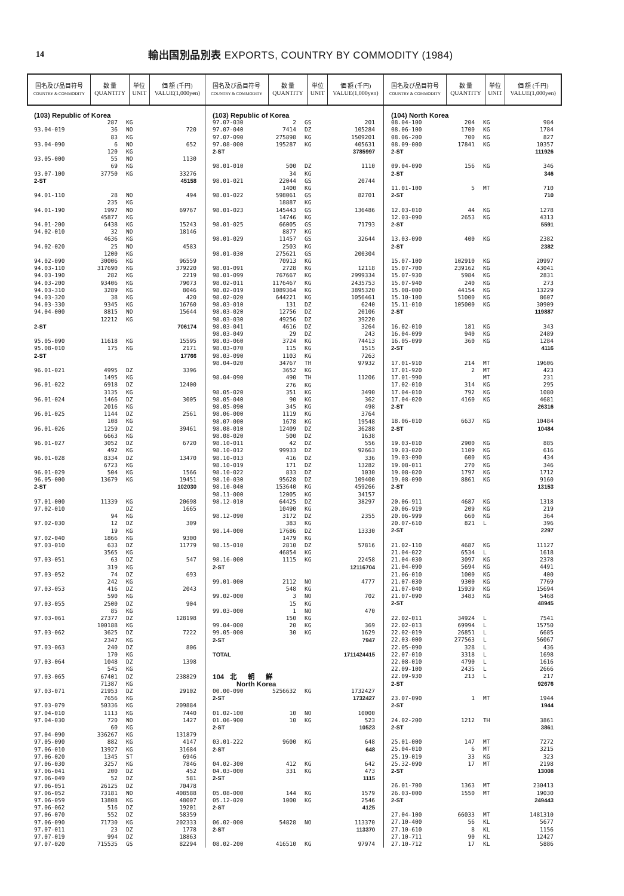14 輸出国別品別表 EXPORTS, COUNTRY BY COMMODITY (1984)
| 国名及び品目符号 COUNTRY & COMMODITY | 数 量 QUANTITY | 単位 UNIT | 価 額 (千円) VALUE(1,000yen) |
| (103) Republic of Korea | | | |
| | 287 | KG | |
| 93.04-019 | 36 | NO | 720 |
| | 83 | KG | |
| 93.04-090 | 6 | NO | 652 |
| | 120 | KG | |
| 93.05-000 | 55 | NO | 1130 |
| | 69 | KG | |
| 93.07-100 | 37750 | KG | 33276 |
| 2-ST | | | 45158 |
| 94.01-110 | 28 | NO | 494 |
| | 235 | KG | |
| 94.01-190 | 1997 | NO | 69767 |
| | 45877 | KG | |
| 94.01-200 | 6438 | KG | 15243 |
| 94.02-010 | 32 | NO | 18146 |
| | 4636 | KG | |
| 94.02-020 | 25 | NO | 4583 |
| | 1200 | KG | |
| 94.02-090 | 30006 | KG | 96559 |
| 94.03-110 | 317690 | KG | 379220 |
| 94.03-190 | 282 | KG | 2219 |
| 94.03-200 | 93406 | KG | 79073 |
| 94.03-310 | 3289 | KG | 8046 |
| 94.03-320 | 38 | KG | 420 |
| 94.03-330 | 9345 | KG | 16760 |
| 94.04-000 | 8815 | NO | 15644 |
| | 12212 | KG | |
| 2-ST | | | 706174 |
| 95.05-090 | 11618 | KG | 15595 |
| 95.08-010 | 175 | KG | 2171 |
| 2-ST | | | 17766 |
| 96.01-021 | 4995 | DZ | 3396 |
| | 1495 | KG | |
| 96.01-022 | 6918 | DZ | 12400 |
| | 3135 | KG | |
| 96.01-024 | 1466 | DZ | 3005 |
| | 2016 | KG | |
| 96.01-025 | 1144 | DZ | 2561 |
| | 108 | KG | |
| 96.01-026 | 1259 | DZ | 39461 |
| | 6663 | KG | |
| 96.01-027 | 3052 | DZ | 6720 |
| | 492 | KG | |
| 96.01-028 | 8334 | DZ | 13470 |
| | 6723 | KG | |
| 96.01-029 | 504 | KG | 1566 |
| 96.05-000 | 13679 | KG | 19451 |
| 2-ST | | | 102030 |
| 97.01-000 | 11339 | KG | 20698 |
| 97.02-010 | | DZ | 1665 |
| | 94 | KG | |
| 97.02-030 | 12 | DZ | 309 |
| | 19 | KG | |
| 97.02-040 | 1866 | KG | 9300 |
| 97.03-010 | 633 | DZ | 11779 |
| | 3565 | KG | |
| 97.03-051 | 63 | DZ | 547 |
| | 319 | KG | |
| 97.03-052 | 74 | DZ | 693 |
| | 242 | KG | |
| 97.03-053 | 416 | DZ | 2043 |
| | 590 | KG | |
| 97.03-055 | 2500 | DZ | 904 |
| | 85 | KG | |
| 97.03-061 | 27377 | DZ | 128198 |
| | 100188 | KG | |
| 97.03-062 | 3625 | DZ | 7222 |
| | 2347 | KG | |
| 97.03-063 | 240 | DZ | 806 |
| | 170 | KG | |
| 97.03-064 | 1048 | DZ | 1398 |
| | 545 | KG | |
| 97.03-065 | 67401 | DZ | 238829 |
| | 71387 | KG | |
| 97.03-071 | 21953 | DZ | 29102 |
| | 7656 | KG | |
| 97.03-079 | 50336 | KG | 209884 |
| 97.04-010 | 1113 | KG | 7440 |
| 97.04-030 | 720 | NO | 1427 |
| | 60 | KG | |
| 97.04-090 | 336267 | KG | 131879 |
| 97.05-090 | 882 | KG | 4147 |
| 97.06-010 | 13927 | KG | 31684 |
| 97.06-020 | 1345 | ST | 6946 |
| 97.06-030 | 3257 | KG | 7846 |
| 97.06-041 | 200 | DZ | 452 |
| 97.06-049 | 52 | DZ | 581 |
| 97.06-051 | 26125 | DZ | 70478 |
| 97.06-052 | 73181 | NO | 408588 |
| 97.06-059 | 13808 | KG | 48007 |
| 97.06-062 | 516 | DZ | 19201 |
| 97.06-070 | 552 | DZ | 58359 |
| 97.06-090 | 71730 | KG | 202333 |
| 97.07-011 | 23 | DZ | 1778 |
| 97.07-019 | 994 | DZ | 18863 |
| 97.07-020 | 715535 | GS | 82294 |
| 国名及び品目符号 COUNTRY & COMMODITY | 数 量 QUANTITY | 単位 UNIT | 価 額 (千円) VALUE(1,000yen) |
| (103) Republic of Korea | | | |
| 97.07-030 | 2 | GS | 201 |
| 97.07-040 | 7414 | DZ | 105284 |
| 97.07-090 | 275898 | KG | 1509201 |
| 97.08-000 | 195287 | KG | 405631 |
| 2-ST | | | 3785997 |
| 98.01-010 | 500 | DZ | 1110 |
| | 34 | KG | |
| 98.01-021 | 22044 | GS | 20744 |
| | 1400 | KG | |
| 98.01-022 | 598061 | GS | 82701 |
| | 18887 | KG | |
| 98.01-023 | 145443 | GS | 136486 |
| | 14746 | KG | |
| 98.01-025 | 66005 | GS | 71793 |
| | 8877 | KG | |
| 98.01-029 | 11457 | GS | 32644 |
| | 2503 | KG | |
| 98.01-030 | 275621 | GS | 200304 |
| | 70913 | KG | |
| 98.01-091 | 2728 | KG | 12118 |
| 98.01-099 | 767667 | KG | 2999334 |
| 98.02-011 | 1176467 | KG | 2435753 |
| 98.02-019 | 1089364 | KG | 3895320 |
| 98.02-020 | 644221 | KG | 1056461 |
| 98.03-010 | 131 | DZ | 6240 |
| 98.03-020 | 12756 | DZ | 20106 |
| 98.03-030 | 49256 | DZ | 39220 |
| 98.03-041 | 4616 | DZ | 3264 |
| 98.03-049 | 29 | DZ | 243 |
| 98.03-060 | 3724 | KG | 74413 |
| 98.03-070 | 115 | KG | 1515 |
| 98.03-090 | 1103 | KG | 7263 |
| 98.04-020 | 34767 | TH | 97932 |
| | 3652 | KG | |
| 98.04-090 | 490 | TH | 11206 |
| | 276 | KG | |
| 98.05-020 | 351 | KG | 3490 |
| 98.05-040 | 90 | KG | 362 |
| 98.05-090 | 345 | KG | 498 |
| 98.06-000 | 1119 | KG | 3764 |
| 98.07-000 | 1678 | KG | 19548 |
| 98.08-010 | 12409 | DZ | 36288 |
| 98.08-020 | 500 | DZ | 1638 |
| 98.10-011 | 42 | DZ | 556 |
| 98.10-012 | 99933 | DZ | 92663 |
| 98.10-013 | 416 | DZ | 336 |
| 98.10-019 | 171 | DZ | 13282 |
| 98.10-022 | 833 | DZ | 1030 |
| 98.10-030 | 95628 | DZ | 109400 |
| 98.10-040 | 153640 | KG | 459266 |
| 98.11-000 | 12005 | KG | 34157 |
| 98.12-010 | 64425 | DZ | 38297 |
| | 10490 | KG | |
| 98.12-090 | 3172 | DZ | 2355 |
| | 383 | KG | |
| 98.14-000 | 17686 | DZ | 13330 |
| | 1479 | KG | |
| 98.15-010 | 2810 | DZ | 57816 |
| | 46854 | KG | |
| 98.16-000 | 1115 | KG | 22458 |
| 2-ST | | | 12116704 |
| 99.01-000 | 2112 | NO | 4777 |
| | 548 | KG | |
| 99.02-000 | 3 | NO | 702 |
| | 15 | KG | |
| 99.03-000 | 1 | NO | 470 |
| | 150 | KG | |
| 99.04-000 | 20 | KG | 369 |
| 99.05-000 | 30 | KG | 1629 |
| 2-ST | | | 7947 |
| TOTAL | | | 1711424415 |
| 104 北 朝 鮮 | | | |
| North Korea | | | |
| 00.00-090 | 5256632 | KG | 1732427 |
| 2-ST | | | 1732427 |
| 01.02-100 | 10 | NO | 10000 |
| 01.06-900 | 10 | KG | 523 |
| 2-ST | | | 10523 |
| 03.01-222 | 9600 | KG | 648 |
| 2-ST | | | 648 |
| 04.02-300 | 412 | KG | 642 |
| 04.03-000 | 331 | KG | 473 |
| 2-ST | | | 1115 |
| 05.08-000 | 144 | KG | 1579 |
| 05.12-020 | 1000 | KG | 2546 |
| 2-ST | | | 4125 |
| 06.02-000 | 54828 | NO | 113370 |
| 2-ST | | | 113370 |
| 08.02-200 | 416510 | KG | 97974 |
| 国名及び品目符号 COUNTRY & COMMODITY | 数 量 QUANTITY | 単位 UNIT | 価 額 (千円) VALUE(1,000yen) |
| (104) North Korea | | | |
| 08.04-100 | 204 | KG | 984 |
| 08.06-100 | 1700 | KG | 1784 |
| 08.06-200 | 700 | KG | 827 |
| 08.09-000 | 17841 | KG | 10357 |
| 2-ST | | | 111926 |
| 09.04-090 | 156 | KG | 346 |
| 2-ST | | | 346 |
| 11.01-100 | 5 | MT | 710 |
| 2-ST | | | 710 |
| 12.03-010 | 44 | KG | 1278 |
| 12.03-090 | 2653 | KG | 4313 |
| 2-ST | | | 5591 |
| 13.03-090 | 400 | KG | 2382 |
| 2-ST | | | 2382 |
| 15.07-100 | 102910 | KG | 20997 |
| 15.07-700 | 239162 | KG | 43041 |
| 15.07-930 | 5984 | KG | 2831 |
| 15.07-940 | 240 | KG | 273 |
| 15.08-000 | 44154 | KG | 13229 |
| 15.10-100 | 51000 | KG | 8607 |
| 15.11-010 | 105000 | KG | 30909 |
| 2-ST | | | 119887 |
| 16.02-010 | 181 | KG | 343 |
| 16.04-099 | 940 | KG | 2489 |
| 16.05-099 | 360 | KG | 1284 |
| 2-ST | | | 4116 |
| 17.01-910 | 214 | MT | 19606 |
| 17.01-920 | 2 | MT | 423 |
| 17.01-990 | | MT | 231 |
| 17.02-010 | 314 | KG | 295 |
| 17.04-010 | 792 | KG | 1080 |
| 17.04-020 | 4160 | KG | 4681 |
| 2-ST | | | 26316 |
| 18.06-010 | 6637 | KG | 10484 |
| 2-ST | | | 10484 |
| 19.03-010 | 2900 | KG | 885 |
| 19.03-020 | 1109 | KG | 616 |
| 19.03-090 | 600 | KG | 434 |
| 19.08-011 | 270 | KG | 346 |
| 19.08-020 | 1797 | KG | 1712 |
| 19.08-090 | 8861 | KG | 9160 |
| 2-ST | | | 13153 |
| 20.06-911 | 4687 | KG | 1318 |
| 20.06-919 | 209 | KG | 219 |
| 20.06-999 | 660 | KG | 364 |
| 20.07-610 | 821 | L | 396 |
| 2-ST | | | 2297 |
| 21.02-110 | 4687 | KG | 11127 |
| 21.04-022 | 6534 | L | 1618 |
| 21.04-030 | 3097 | KG | 2378 |
| 21.04-090 | 5694 | KG | 4491 |
| 21.06-010 | 1000 | KG | 400 |
| 21.07-030 | 9300 | KG | 7769 |
| 21.07-040 | 15939 | KG | 15694 |
| 21.07-090 | 3483 | KG | 5468 |
| 2-ST | | | 48945 |
| 22.02-011 | 34924 | L | 7541 |
| 22.02-013 | 69994 | L | 15750 |
| 22.02-019 | 26851 | L | 6685 |
| 22.03-000 | 277563 | L | 56067 |
| 22.05-090 | 328 | L | 436 |
| 22.07-010 | 3318 | L | 1698 |
| 22.08-010 | 4790 | L | 1616 |
| 22.09-100 | 2435 | L | 2666 |
| 22.09-930 | 213 | L | 217 |
| 2-ST | | | 92676 |
| 23.07-090 | 1 | MT | 1944 |
| 2-ST | | | 1944 |
| 24.02-200 | 1212 | TH | 3861 |
| 2-ST | | | 3861 |
| 25.01-000 | 147 | MT | 7272 |
| 25.04-010 | 6 | MT | 3215 |
| 25.19-019 | 33 | KG | 323 |
| 25.32-090 | 17 | MT | 2198 |
| 2-ST | | | 13008 |
| 26.01-700 | 1363 | MT | 230413 |
| 26.03-000 | 1550 | MT | 19030 |
| 2-ST | | | 249443 |
| 27.04-100 | 66033 | MT | 1481310 |
| 27.10-400 | 56 | KL | 5677 |
| 27.10-610 | 8 | KL | 1156 |
| 27.10-711 | 90 | KL | 12427 |
| 27.10-712 | 17 | KL | 5886 |